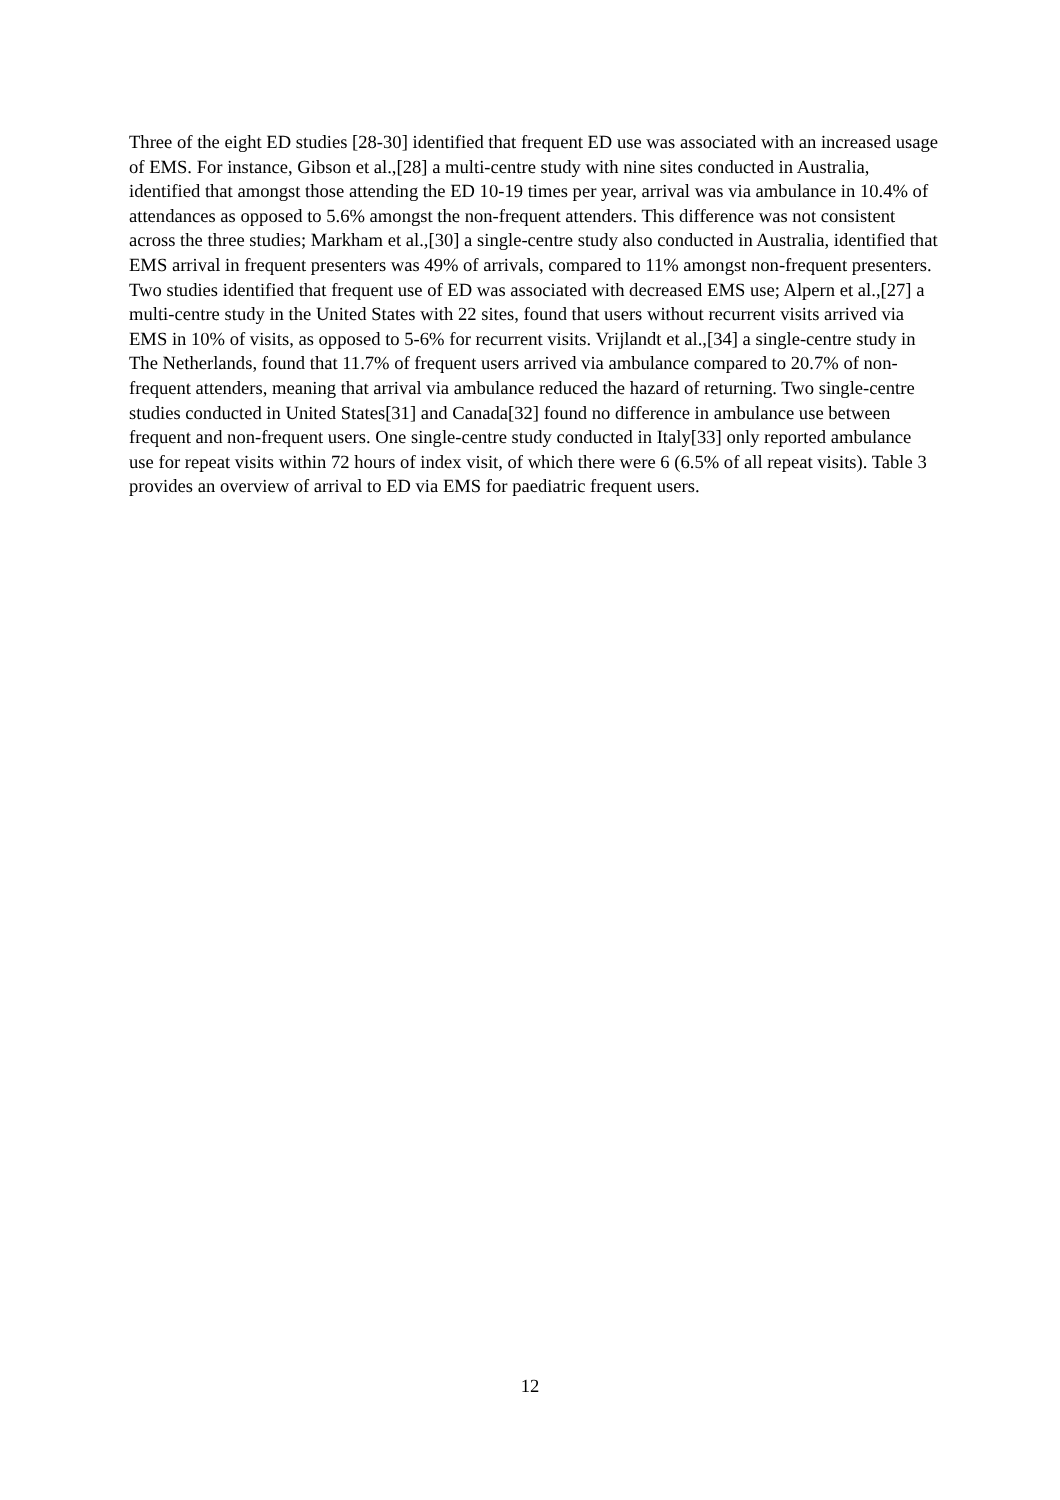Three of the eight ED studies [28-30] identified that frequent ED use was associated with an increased usage of EMS. For instance, Gibson et al.,[28] a multi-centre study with nine sites conducted in Australia, identified that amongst those attending the ED 10-19 times per year, arrival was via ambulance in 10.4% of attendances as opposed to 5.6% amongst the non-frequent attenders. This difference was not consistent across the three studies; Markham et al.,[30] a single-centre study also conducted in Australia, identified that EMS arrival in frequent presenters was 49% of arrivals, compared to 11% amongst non-frequent presenters. Two studies identified that frequent use of ED was associated with decreased EMS use; Alpern et al.,[27] a multi-centre study in the United States with 22 sites, found that users without recurrent visits arrived via EMS in 10% of visits, as opposed to 5-6% for recurrent visits. Vrijlandt et al.,[34] a single-centre study in The Netherlands, found that 11.7% of frequent users arrived via ambulance compared to 20.7% of non-frequent attenders, meaning that arrival via ambulance reduced the hazard of returning. Two single-centre studies conducted in United States[31] and Canada[32] found no difference in ambulance use between frequent and non-frequent users. One single-centre study conducted in Italy[33] only reported ambulance use for repeat visits within 72 hours of index visit, of which there were 6 (6.5% of all repeat visits). Table 3 provides an overview of arrival to ED via EMS for paediatric frequent users.
12